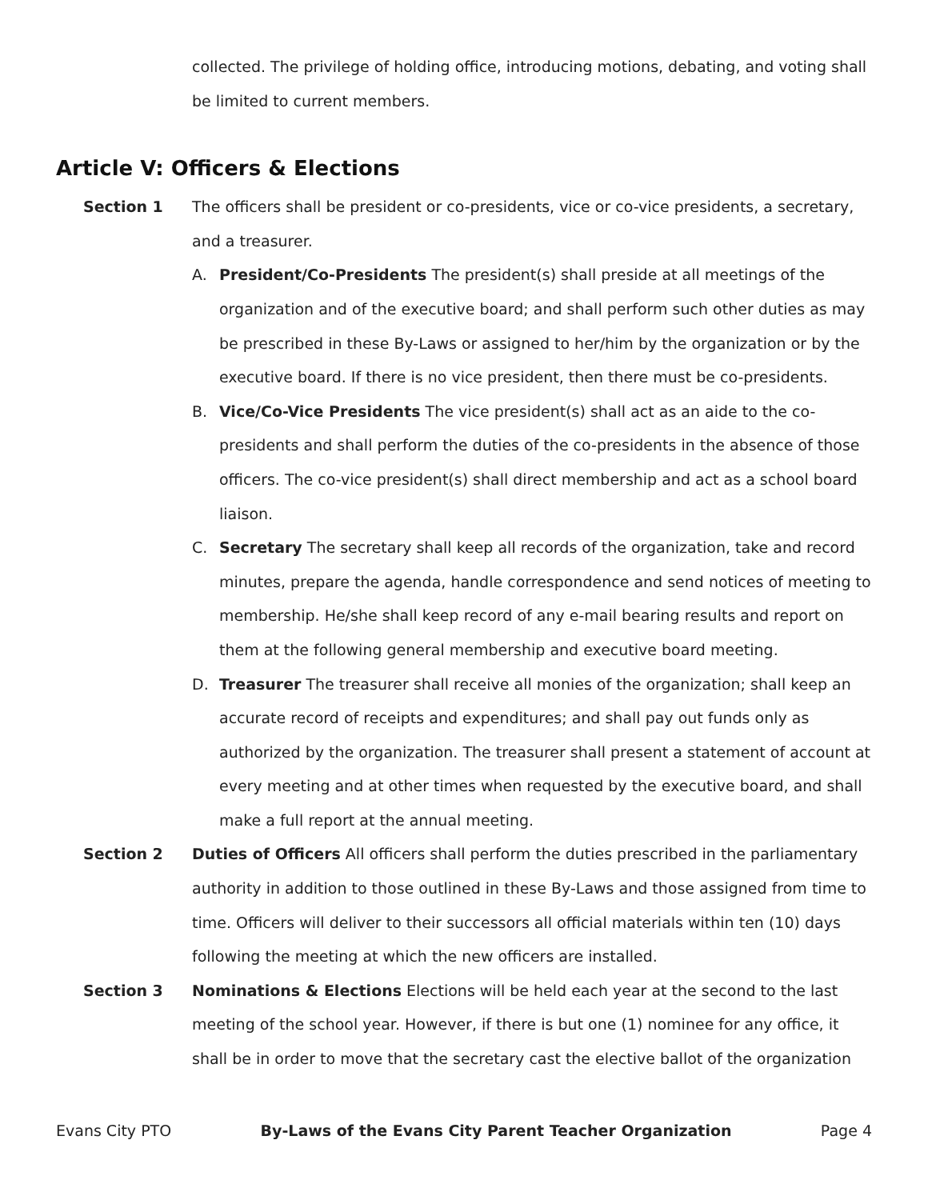collected. The privilege of holding office, introducing motions, debating, and voting shall be limited to current members.
Article V: Officers & Elections
Section 1 The officers shall be president or co-presidents, vice or co-vice presidents, a secretary, and a treasurer.
A. President/Co-Presidents The president(s) shall preside at all meetings of the organization and of the executive board; and shall perform such other duties as may be prescribed in these By-Laws or assigned to her/him by the organization or by the executive board. If there is no vice president, then there must be co-presidents.
B. Vice/Co-Vice Presidents The vice president(s) shall act as an aide to the co-presidents and shall perform the duties of the co-presidents in the absence of those officers. The co-vice president(s) shall direct membership and act as a school board liaison.
C. Secretary The secretary shall keep all records of the organization, take and record minutes, prepare the agenda, handle correspondence and send notices of meeting to membership. He/she shall keep record of any e-mail bearing results and report on them at the following general membership and executive board meeting.
D. Treasurer The treasurer shall receive all monies of the organization; shall keep an accurate record of receipts and expenditures; and shall pay out funds only as authorized by the organization. The treasurer shall present a statement of account at every meeting and at other times when requested by the executive board, and shall make a full report at the annual meeting.
Section 2 Duties of Officers All officers shall perform the duties prescribed in the parliamentary authority in addition to those outlined in these By-Laws and those assigned from time to time. Officers will deliver to their successors all official materials within ten (10) days following the meeting at which the new officers are installed.
Section 3 Nominations & Elections Elections will be held each year at the second to the last meeting of the school year. However, if there is but one (1) nominee for any office, it shall be in order to move that the secretary cast the elective ballot of the organization
Evans City PTO By-Laws of the Evans City Parent Teacher Organization Page 4